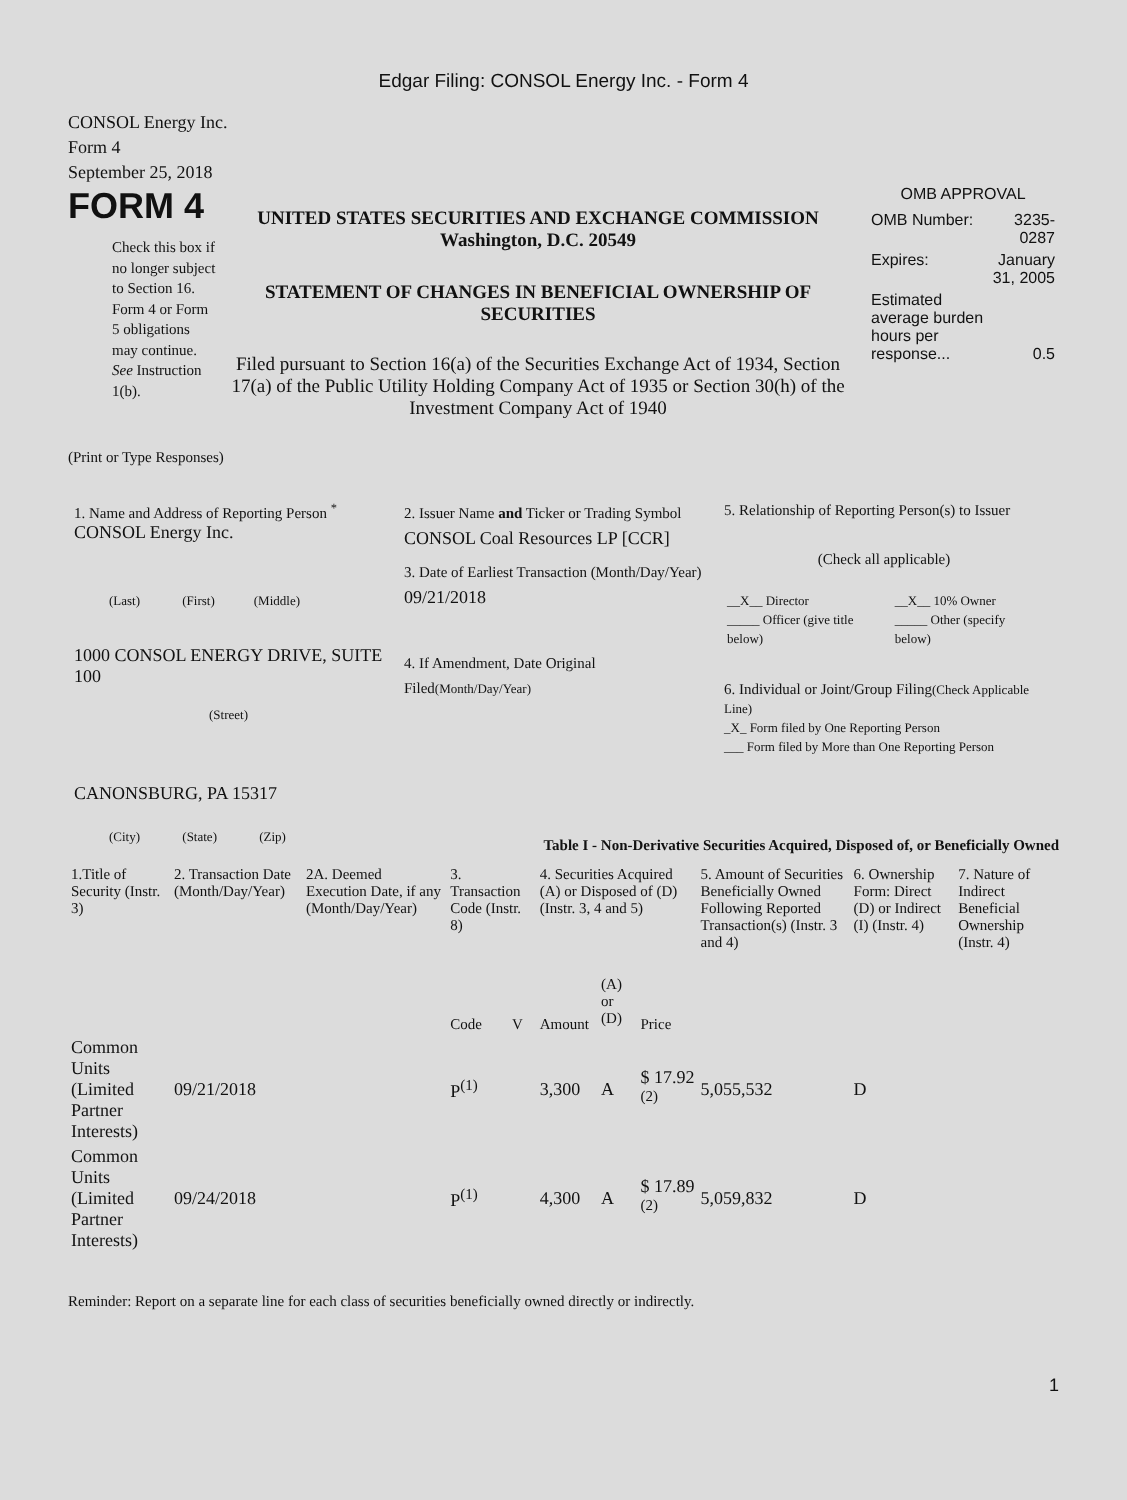Edgar Filing: CONSOL Energy Inc. - Form 4
CONSOL Energy Inc.
Form 4
September 25, 2018
FORM 4
Check this box if no longer subject to Section 16. Form 4 or Form 5 obligations may continue. See Instruction 1(b).
UNITED STATES SECURITIES AND EXCHANGE COMMISSION
Washington, D.C. 20549
STATEMENT OF CHANGES IN BENEFICIAL OWNERSHIP OF SECURITIES
Filed pursuant to Section 16(a) of the Securities Exchange Act of 1934, Section 17(a) of the Public Utility Holding Company Act of 1935 or Section 30(h) of the Investment Company Act of 1940
OMB APPROVAL
| OMB Number: | 3235-0287 |
| Expires: | January 31, 2005 |
| Estimated average burden hours per response... | 0.5 |
(Print or Type Responses)
1. Name and Address of Reporting Person <sup>*</sup>
CONSOL Energy Inc.
(Last) (First) (Middle)
1000 CONSOL ENERGY DRIVE, SUITE 100
(Street)
CANONSBURG, PA 15317
(City) (State) (Zip)
2. Issuer Name and Ticker or Trading Symbol
CONSOL Coal Resources LP [CCR]
3. Date of Earliest Transaction (Month/Day/Year)
09/21/2018
4. If Amendment, Date Original Filed(Month/Day/Year)
5. Relationship of Reporting Person(s) to Issuer
(Check all applicable)
| __X__ Director _____ Officer (give title below) | __X__ 10% Owner _____ Other (specify below) |
6. Individual or Joint/Group Filing(Check Applicable Line)
_X_ Form filed by One Reporting Person
___ Form filed by More than One Reporting Person
Table I - Non-Derivative Securities Acquired, Disposed of, or Beneficially Owned
| 1.Title of Security (Instr. 3) | 2. Transaction Date (Month/Day/Year) | 2A. Deemed Execution Date, if any (Month/Day/Year) | 3. Transaction Code (Instr. 8) | | 4. Securities Acquired (A) or Disposed of (D) (Instr. 3, 4 and 5) | | | 5. Amount of Securities Beneficially Owned Following Reported Transaction(s) (Instr. 3 and 4) | 6. Ownership Form: Direct (D) or Indirect (I) (Instr. 4) | 7. Nature of Indirect Beneficial Ownership (Instr. 4) |
| --- | --- | --- | --- | --- | --- | --- | --- | --- | --- | --- |
| | | | Code | V | Amount | (A) or (D) | Price | | | |
| Common Units (Limited Partner Interests) | 09/21/2018 | | P<sup>(1)</sup> | | 3,300 | A | $ 17.92 <sup>(2)</sup> | 5,055,532 | D | |
| Common Units (Limited Partner Interests) | 09/24/2018 | | P<sup>(1)</sup> | | 4,300 | A | $ 17.89 <sup>(2)</sup> | 5,059,832 | D | |
Reminder: Report on a separate line for each class of securities beneficially owned directly or indirectly.
1